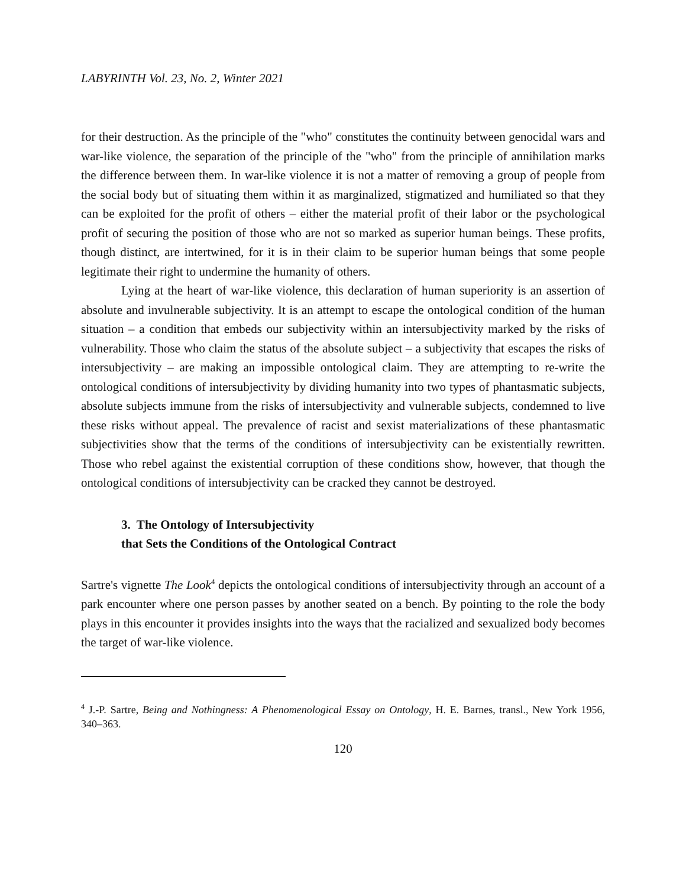LABYRINTH Vol. 23, No. 2, Winter 2021
for their destruction. As the principle of the "who" constitutes the continuity between genocidal wars and war-like violence, the separation of the principle of the "who" from the principle of annihilation marks the difference between them. In war-like violence it is not a matter of removing a group of people from the social body but of situating them within it as marginalized, stigmatized and humiliated so that they can be exploited for the profit of others – either the material profit of their labor or the psychological profit of securing the position of those who are not so marked as superior human beings. These profits, though distinct, are intertwined, for it is in their claim to be superior human beings that some people legitimate their right to undermine the humanity of others.
Lying at the heart of war-like violence, this declaration of human superiority is an assertion of absolute and invulnerable subjectivity. It is an attempt to escape the ontological condition of the human situation – a condition that embeds our subjectivity within an intersubjectivity marked by the risks of vulnerability. Those who claim the status of the absolute subject – a subjectivity that escapes the risks of intersubjectivity – are making an impossible ontological claim. They are attempting to re-write the ontological conditions of intersubjectivity by dividing humanity into two types of phantasmatic subjects, absolute subjects immune from the risks of intersubjectivity and vulnerable subjects, condemned to live these risks without appeal. The prevalence of racist and sexist materializations of these phantasmatic subjectivities show that the terms of the conditions of intersubjectivity can be existentially rewritten. Those who rebel against the existential corruption of these conditions show, however, that though the ontological conditions of intersubjectivity can be cracked they cannot be destroyed.
3. The Ontology of Intersubjectivity
that Sets the Conditions of the Ontological Contract
Sartre's vignette The Look<sup>4</sup> depicts the ontological conditions of intersubjectivity through an account of a park encounter where one person passes by another seated on a bench. By pointing to the role the body plays in this encounter it provides insights into the ways that the racialized and sexualized body becomes the target of war-like violence.
<sup>4</sup> J.-P. Sartre, Being and Nothingness: A Phenomenological Essay on Ontology, H. E. Barnes, transl., New York 1956, 340–363.
120